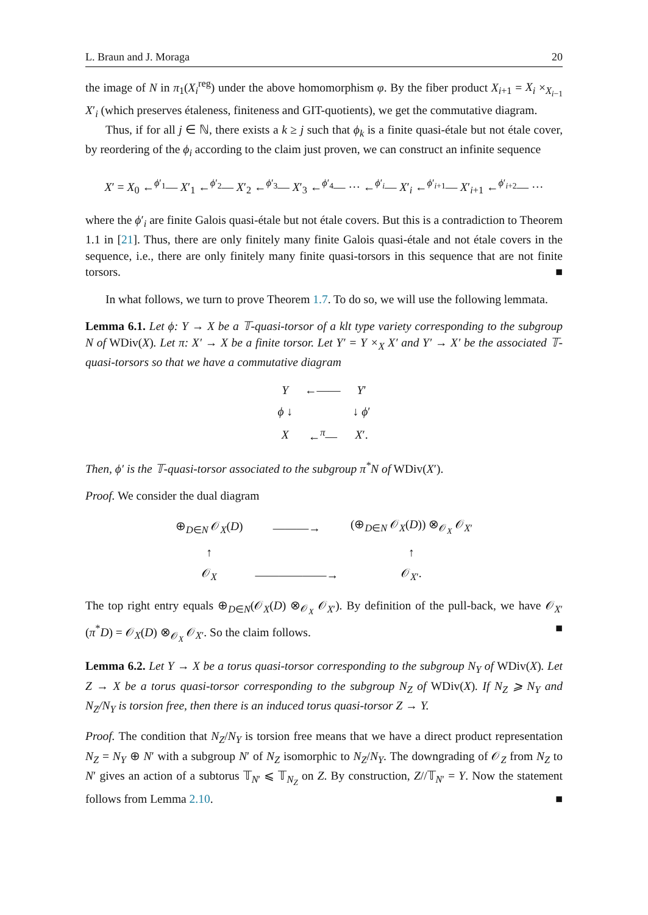L. Braun and J. Moraga 20
the image of N in π<sub>1</sub>(X<sub>i</sub><sup>reg</sup>) under the above homomorphism φ. By the fiber product X<sub>i+1</sub> = X<sub>i</sub> ×<sub>X<sub>i−1</sub></sub> X′<sub>i</sub> (which preserves étaleness, finiteness and GIT-quotients), we get the commutative diagram.
Thus, if for all j ∈ ℕ, there exists a k ≥ j such that ϕ<sub>k</sub> is a finite quasi-étale but not étale cover, by reordering of the ϕ<sub>i</sub> according to the claim just proven, we can construct an infinite sequence
X′ = X<sub>0</sub> ←<sup>ϕ′<sub>1</sub></sup>— X′<sub>1</sub> ←<sup>ϕ′<sub>2</sub></sup>— X′<sub>2</sub> ←<sup>ϕ′<sub>3</sub></sup>— X′<sub>3</sub> ←<sup>ϕ′<sub>4</sub></sup>— ··· ←<sup>ϕ′<sub>i</sub></sup>— X′<sub>i</sub> ←<sup>ϕ′<sub>i+1</sub></sup>— X′<sub>i+1</sub> ←<sup>ϕ′<sub>i+2</sub></sup>— ···
where the ϕ′<sub>i</sub> are finite Galois quasi-étale but not étale covers. But this is a contradiction to Theorem 1.1 in [21]. Thus, there are only finitely many finite Galois quasi-étale and not étale covers in the sequence, i.e., there are only finitely many finite quasi-torsors in this sequence that are not finite torsors. ■
In what follows, we turn to prove Theorem 1.7. To do so, we will use the following lemmata.
Lemma 6.1. Let ϕ: Y → X be a 𝕋-quasi-torsor of a klt type variety corresponding to the subgroup N of WDiv(X). Let π: X′ → X be a finite torsor. Let Y′ = Y ×<sub>X</sub> X′ and Y′ → X′ be the associated 𝕋-quasi-torsors so that we have a commutative diagram
| Y | ←—— | Y ′ |
| ϕ ↓ | | ↓ ϕ ′ |
| X | ←<sup>π</sup>— | X ′. |
Then, ϕ′ is the 𝕋-quasi-torsor associated to the subgroup π<sup>*</sup>N of WDiv(X′).
Proof. We consider the dual diagram
| ⊕<sub>D∈N</sub> 𝒪<sub>X</sub>( D ) | ———→ | (⊕<sub>D∈N</sub> 𝒪<sub>X</sub>( D )) ⊗<sub>𝒪<sub>X</sub></sub> 𝒪<sub>X′</sub> |
| ↑ | | ↑ |
| 𝒪<sub>X</sub> | ——————→ | 𝒪<sub>X′</sub>. |
The top right entry equals ⊕<sub>D∈N</sub>(𝒪<sub>X</sub>(D) ⊗<sub>𝒪<sub>X</sub></sub> 𝒪<sub>X′</sub>). By definition of the pull-back, we have 𝒪<sub>X′</sub>(π<sup>*</sup>D) = 𝒪<sub>X</sub>(D) ⊗<sub>𝒪<sub>X</sub></sub> 𝒪<sub>X′</sub>. So the claim follows. ■
Lemma 6.2. Let Y → X be a torus quasi-torsor corresponding to the subgroup N<sub>Y</sub> of WDiv(X). Let Z → X be a torus quasi-torsor corresponding to the subgroup N<sub>Z</sub> of WDiv(X). If N<sub>Z</sub> ⩾ N<sub>Y</sub> and N<sub>Z</sub>/N<sub>Y</sub> is torsion free, then there is an induced torus quasi-torsor Z → Y.
Proof. The condition that N<sub>Z</sub>/N<sub>Y</sub> is torsion free means that we have a direct product representation N<sub>Z</sub> = N<sub>Y</sub> ⊕ N′ with a subgroup N′ of N<sub>Z</sub> isomorphic to N<sub>Z</sub>/N<sub>Y</sub>. The downgrading of 𝒪<sub>Z</sub> from N<sub>Z</sub> to N′ gives an action of a subtorus 𝕋<sub>N′</sub> ⩽ 𝕋<sub>N<sub>Z</sub></sub> on Z. By construction, Z//𝕋<sub>N′</sub> = Y. Now the statement follows from Lemma 2.10. ■